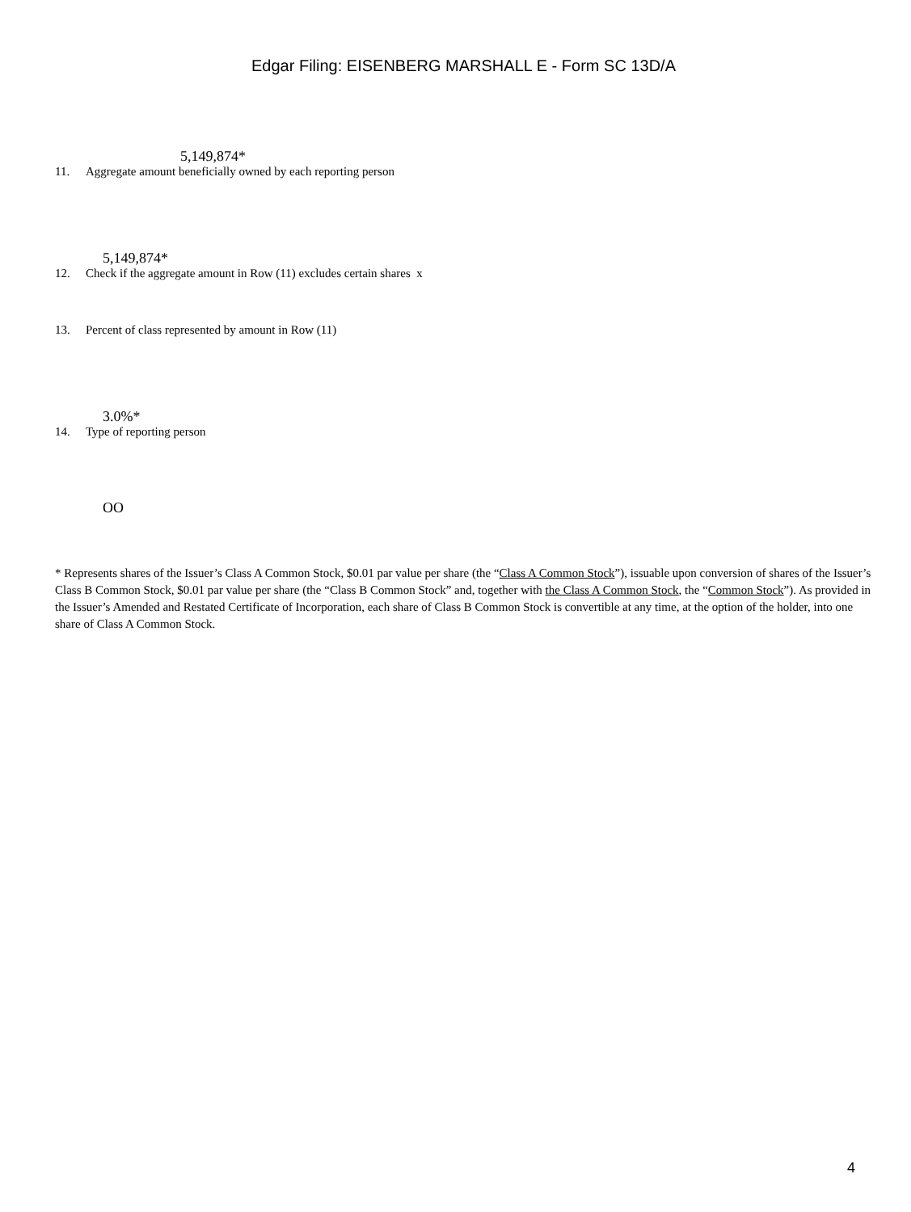Edgar Filing: EISENBERG MARSHALL E - Form SC 13D/A
5,149,874*
11. Aggregate amount beneficially owned by each reporting person
5,149,874*
12. Check if the aggregate amount in Row (11) excludes certain shares x
13. Percent of class represented by amount in Row (11)
3.0%*
14. Type of reporting person
OO
* Represents shares of the Issuer’s Class A Common Stock, $0.01 par value per share (the “Class A Common Stock”), issuable upon conversion of shares of the Issuer’s Class B Common Stock, $0.01 par value per share (the “Class B Common Stock” and, together with the Class A Common Stock, the “Common Stock”). As provided in the Issuer’s Amended and Restated Certificate of Incorporation, each share of Class B Common Stock is convertible at any time, at the option of the holder, into one share of Class A Common Stock.
4